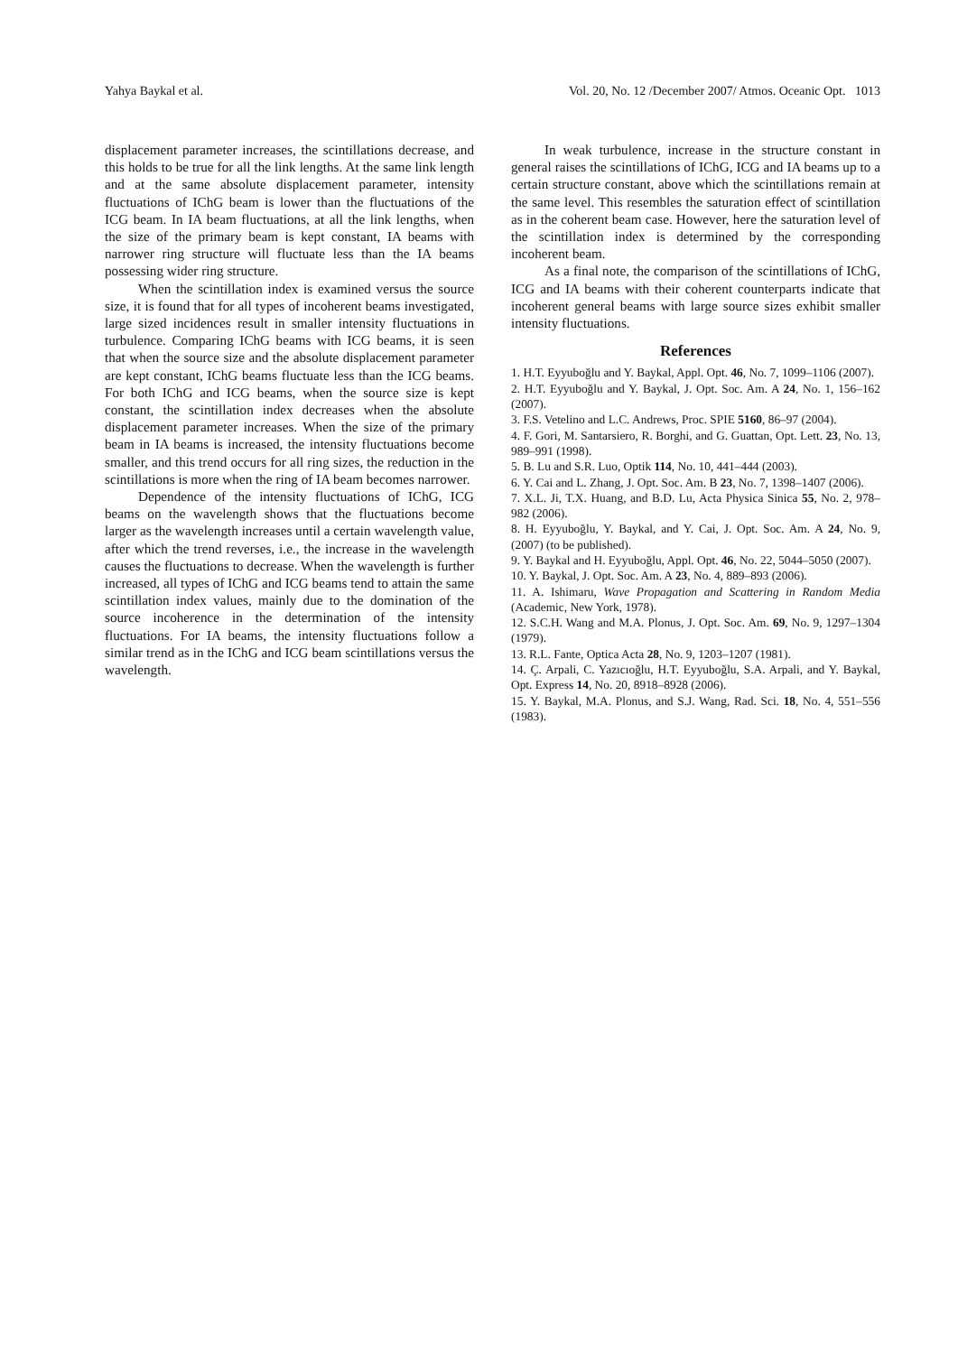Yahya Baykal et al. Vol. 20, No. 12 /December 2007/ Atmos. Oceanic Opt. 1013
displacement parameter increases, the scintillations decrease, and this holds to be true for all the link lengths. At the same link length and at the same absolute displacement parameter, intensity fluctuations of IChG beam is lower than the fluctuations of the ICG beam. In IA beam fluctuations, at all the link lengths, when the size of the primary beam is kept constant, IA beams with narrower ring structure will fluctuate less than the IA beams possessing wider ring structure.
When the scintillation index is examined versus the source size, it is found that for all types of incoherent beams investigated, large sized incidences result in smaller intensity fluctuations in turbulence. Comparing IChG beams with ICG beams, it is seen that when the source size and the absolute displacement parameter are kept constant, IChG beams fluctuate less than the ICG beams. For both IChG and ICG beams, when the source size is kept constant, the scintillation index decreases when the absolute displacement parameter increases. When the size of the primary beam in IA beams is increased, the intensity fluctuations become smaller, and this trend occurs for all ring sizes, the reduction in the scintillations is more when the ring of IA beam becomes narrower.
Dependence of the intensity fluctuations of IChG, ICG beams on the wavelength shows that the fluctuations become larger as the wavelength increases until a certain wavelength value, after which the trend reverses, i.e., the increase in the wavelength causes the fluctuations to decrease. When the wavelength is further increased, all types of IChG and ICG beams tend to attain the same scintillation index values, mainly due to the domination of the source incoherence in the determination of the intensity fluctuations. For IA beams, the intensity fluctuations follow a similar trend as in the IChG and ICG beam scintillations versus the wavelength.
In weak turbulence, increase in the structure constant in general raises the scintillations of IChG, ICG and IA beams up to a certain structure constant, above which the scintillations remain at the same level. This resembles the saturation effect of scintillation as in the coherent beam case. However, here the saturation level of the scintillation index is determined by the corresponding incoherent beam.
As a final note, the comparison of the scintillations of IChG, ICG and IA beams with their coherent counterparts indicate that incoherent general beams with large source sizes exhibit smaller intensity fluctuations.
References
1. H.T. Eyyuboğlu and Y. Baykal, Appl. Opt. 46, No. 7, 1099–1106 (2007).
2. H.T. Eyyuboğlu and Y. Baykal, J. Opt. Soc. Am. A 24, No. 1, 156–162 (2007).
3. F.S. Vetelino and L.C. Andrews, Proc. SPIE 5160, 86–97 (2004).
4. F. Gori, M. Santarsiero, R. Borghi, and G. Guattan, Opt. Lett. 23, No. 13, 989–991 (1998).
5. B. Lu and S.R. Luo, Optik 114, No. 10, 441–444 (2003).
6. Y. Cai and L. Zhang, J. Opt. Soc. Am. B 23, No. 7, 1398–1407 (2006).
7. X.L. Ji, T.X. Huang, and B.D. Lu, Acta Physica Sinica 55, No. 2, 978–982 (2006).
8. H. Eyyuboğlu, Y. Baykal, and Y. Cai, J. Opt. Soc. Am. A 24, No. 9, (2007) (to be published).
9. Y. Baykal and H. Eyyuboğlu, Appl. Opt. 46, No. 22, 5044–5050 (2007).
10. Y. Baykal, J. Opt. Soc. Am. A 23, No. 4, 889–893 (2006).
11. A. Ishimaru, Wave Propagation and Scattering in Random Media (Academic, New York, 1978).
12. S.C.H. Wang and M.A. Plonus, J. Opt. Soc. Am. 69, No. 9, 1297–1304 (1979).
13. R.L. Fante, Optica Acta 28, No. 9, 1203–1207 (1981).
14. Ç. Arpali, C. Yazıcıoğlu, H.T. Eyyuboğlu, S.A. Arpali, and Y. Baykal, Opt. Express 14, No. 20, 8918–8928 (2006).
15. Y. Baykal, M.A. Plonus, and S.J. Wang, Rad. Sci. 18, No. 4, 551–556 (1983).